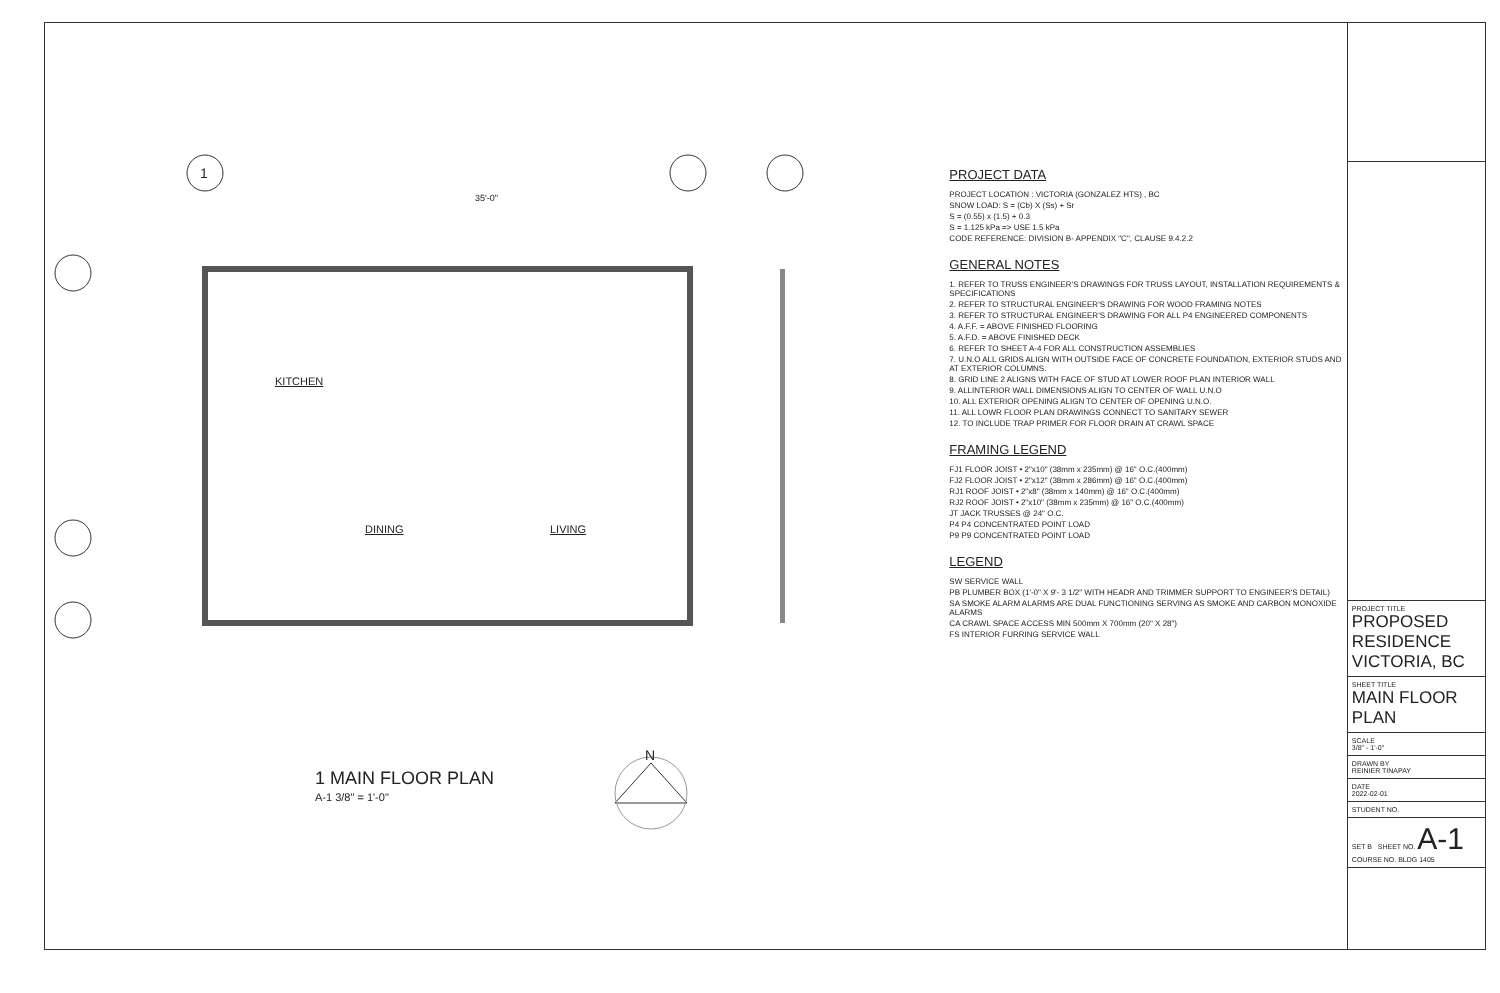1
35'-0"
KITCHEN
DINING LIVING
N
1 MAIN FLOOR PLAN
A-1 3/8" = 1'-0"
PROJECT DATA
PROJECT LOCATION : VICTORIA (GONZALEZ HTS) , BC
SNOW LOAD: S = (Cb) X (Ss) + Sr
S = (0.55) x (1.5) + 0.3
S = 1.125 kPa => USE 1.5 kPa
CODE REFERENCE: DIVISION B- APPENDIX "C", CLAUSE 9.4.2.2
GENERAL NOTES
1. REFER TO TRUSS ENGINEER'S DRAWINGS FOR TRUSS LAYOUT, INSTALLATION REQUIREMENTS & SPECIFICATIONS
2. REFER TO STRUCTURAL ENGINEER'S DRAWING FOR WOOD FRAMING NOTES
3. REFER TO STRUCTURAL ENGINEER'S DRAWING FOR ALL P4 ENGINEERED COMPONENTS
4. A.F.F. = ABOVE FINISHED FLOORING
5. A.F.D. = ABOVE FINISHED DECK
6. REFER TO SHEET A-4 FOR ALL CONSTRUCTION ASSEMBLIES
7. U.N.O ALL GRIDS ALIGN WITH OUTSIDE FACE OF CONCRETE FOUNDATION, EXTERIOR STUDS AND AT EXTERIOR COLUMNS.
8. GRID LINE 2 ALIGNS WITH FACE OF STUD AT LOWER ROOF PLAN INTERIOR WALL
9. ALLINTERIOR WALL DIMENSIONS ALIGN TO CENTER OF WALL U.N.O
10. ALL EXTERIOR OPENING ALIGN TO CENTER OF OPENING U.N.O.
11. ALL LOWR FLOOR PLAN DRAWINGS CONNECT TO SANITARY SEWER
12. TO INCLUDE TRAP PRIMER FOR FLOOR DRAIN AT CRAWL SPACE
FRAMING LEGEND
FJ1 FLOOR JOIST • 2"x10" (38mm x 235mm) @ 16" O.C.(400mm)
FJ2 FLOOR JOIST • 2"x12" (38mm x 286mm) @ 16" O.C.(400mm)
RJ1 ROOF JOIST • 2"x8" (38mm x 140mm) @ 16" O.C.(400mm)
RJ2 ROOF JOIST • 2"x10" (38mm x 235mm) @ 16" O.C.(400mm)
JT JACK TRUSSES @ 24" O.C.
P4 P4 CONCENTRATED POINT LOAD
P9 P9 CONCENTRATED POINT LOAD
LEGEND
SW SERVICE WALL
PB PLUMBER BOX (1'-0" X 9'- 3 1/2" WITH HEADR AND TRIMMER SUPPORT TO ENGINEER'S DETAIL)
SA SMOKE ALARM ALARMS ARE DUAL FUNCTIONING SERVING AS SMOKE AND CARBON MONOXIDE ALARMS
CA CRAWL SPACE ACCESS MIN 500mm X 700mm (20" X 28")
FS INTERIOR FURRING SERVICE WALL
PROJECT TITLE
PROPOSED RESIDENCE VICTORIA, BC
SHEET TITLE
MAIN FLOOR PLAN
SCALE
3/8" - 1'-0"
DRAWN BY
REINIER TINAPAY
DATE
2022-02-01
STUDENT NO.
SET B SHEET NO. A-1
COURSE NO. BLDG 1405